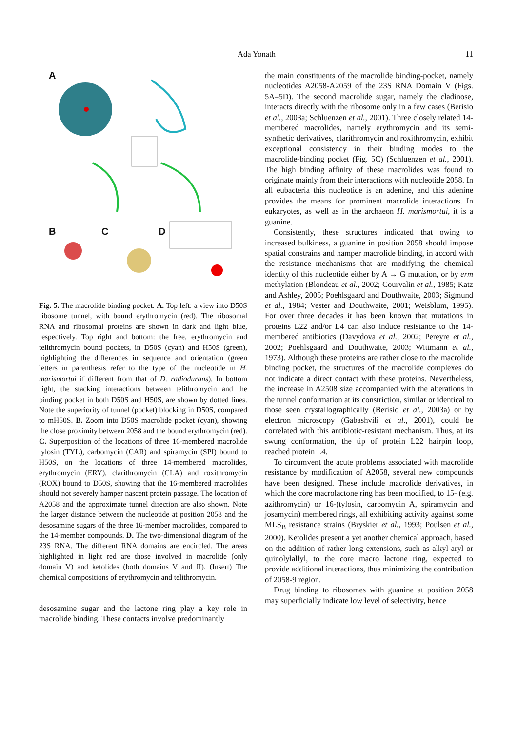Ada Yonath 11
A
B C D
Fig. 5. The macrolide binding pocket. A. Top left: a view into D50S ribosome tunnel, with bound erythromycin (red). The ribosomal RNA and ribosomal proteins are shown in dark and light blue, respectively. Top right and bottom: the free, erythromycin and telithromycin bound pockets, in D50S (cyan) and H50S (green), highlighting the differences in sequence and orientation (green letters in parenthesis refer to the type of the nucleotide in H. marismortui if different from that of D. radiodurans). In bottom right, the stacking interactions between telithromycin and the binding pocket in both D50S and H50S, are shown by dotted lines. Note the superiority of tunnel (pocket) blocking in D50S, compared to mH50S. B. Zoom into D50S macrolide pocket (cyan), showing the close proximity between 2058 and the bound erythromycin (red). C. Superposition of the locations of three 16-membered macrolide tylosin (TYL), carbomycin (CAR) and spiramycin (SPI) bound to H50S, on the locations of three 14-membered macrolides, erythromycin (ERY), clarithromycin (CLA) and roxithromycin (ROX) bound to D50S, showing that the 16-membered macrolides should not severely hamper nascent protein passage. The location of A2058 and the approximate tunnel direction are also shown. Note the larger distance between the nucleotide at position 2058 and the desosamine sugars of the three 16-member macrolides, compared to the 14-member compounds. D. The two-dimensional diagram of the 23S RNA. The different RNA domains are encircled. The areas highlighted in light red are those involved in macrolide (only domain V) and ketolides (both domains V and II). (Insert) The chemical compositions of erythromycin and telithromycin.
desosamine sugar and the lactone ring play a key role in macrolide binding. These contacts involve predominantly
the main constituents of the macrolide binding-pocket, namely nucleotides A2058-A2059 of the 23S RNA Domain V (Figs. 5A–5D). The second macrolide sugar, namely the cladinose, interacts directly with the ribosome only in a few cases (Berisio et al., 2003a; Schluenzen et al., 2001). Three closely related 14-membered macrolides, namely erythromycin and its semi-synthetic derivatives, clarithromycin and roxithromycin, exhibit exceptional consistency in their binding modes to the macrolide-binding pocket (Fig. 5C) (Schluenzen et al., 2001). The high binding affinity of these macrolides was found to originate mainly from their interactions with nucleotide 2058. In all eubacteria this nucleotide is an adenine, and this adenine provides the means for prominent macrolide interactions. In eukaryotes, as well as in the archaeon H. marismortui, it is a guanine.
Consistently, these structures indicated that owing to increased bulkiness, a guanine in position 2058 should impose spatial constrains and hamper macrolide binding, in accord with the resistance mechanisms that are modifying the chemical identity of this nucleotide either by A → G mutation, or by erm methylation (Blondeau et al., 2002; Courvalin et al., 1985; Katz and Ashley, 2005; Poehlsgaard and Douthwaite, 2003; Sigmund et al., 1984; Vester and Douthwaite, 2001; Weisblum, 1995). For over three decades it has been known that mutations in proteins L22 and/or L4 can also induce resistance to the 14-membered antibiotics (Davydova et al., 2002; Pereyre et al., 2002; Poehlsgaard and Douthwaite, 2003; Wittmann et al., 1973). Although these proteins are rather close to the macrolide binding pocket, the structures of the macrolide complexes do not indicate a direct contact with these proteins. Nevertheless, the increase in A2508 size accompanied with the alterations in the tunnel conformation at its constriction, similar or identical to those seen crystallographically (Berisio et al., 2003a) or by electron microscopy (Gabashvili et al., 2001), could be correlated with this antibiotic-resistant mechanism. Thus, at its swung conformation, the tip of protein L22 hairpin loop, reached protein L4.
To circumvent the acute problems associated with macrolide resistance by modification of A2058, several new compounds have been designed. These include macrolide derivatives, in which the core macrolactone ring has been modified, to 15- (e.g. azithromycin) or 16-(tylosin, carbomycin A, spiramycin and josamycin) membered rings, all exhibiting activity against some MLS<sub>B</sub> resistance strains (Bryskier et al., 1993; Poulsen et al., 2000). Ketolides present a yet another chemical approach, based on the addition of rather long extensions, such as alkyl-aryl or quinolylallyl, to the core macro lactone ring, expected to provide additional interactions, thus minimizing the contribution of 2058-9 region.
Drug binding to ribosomes with guanine at position 2058 may superficially indicate low level of selectivity, hence